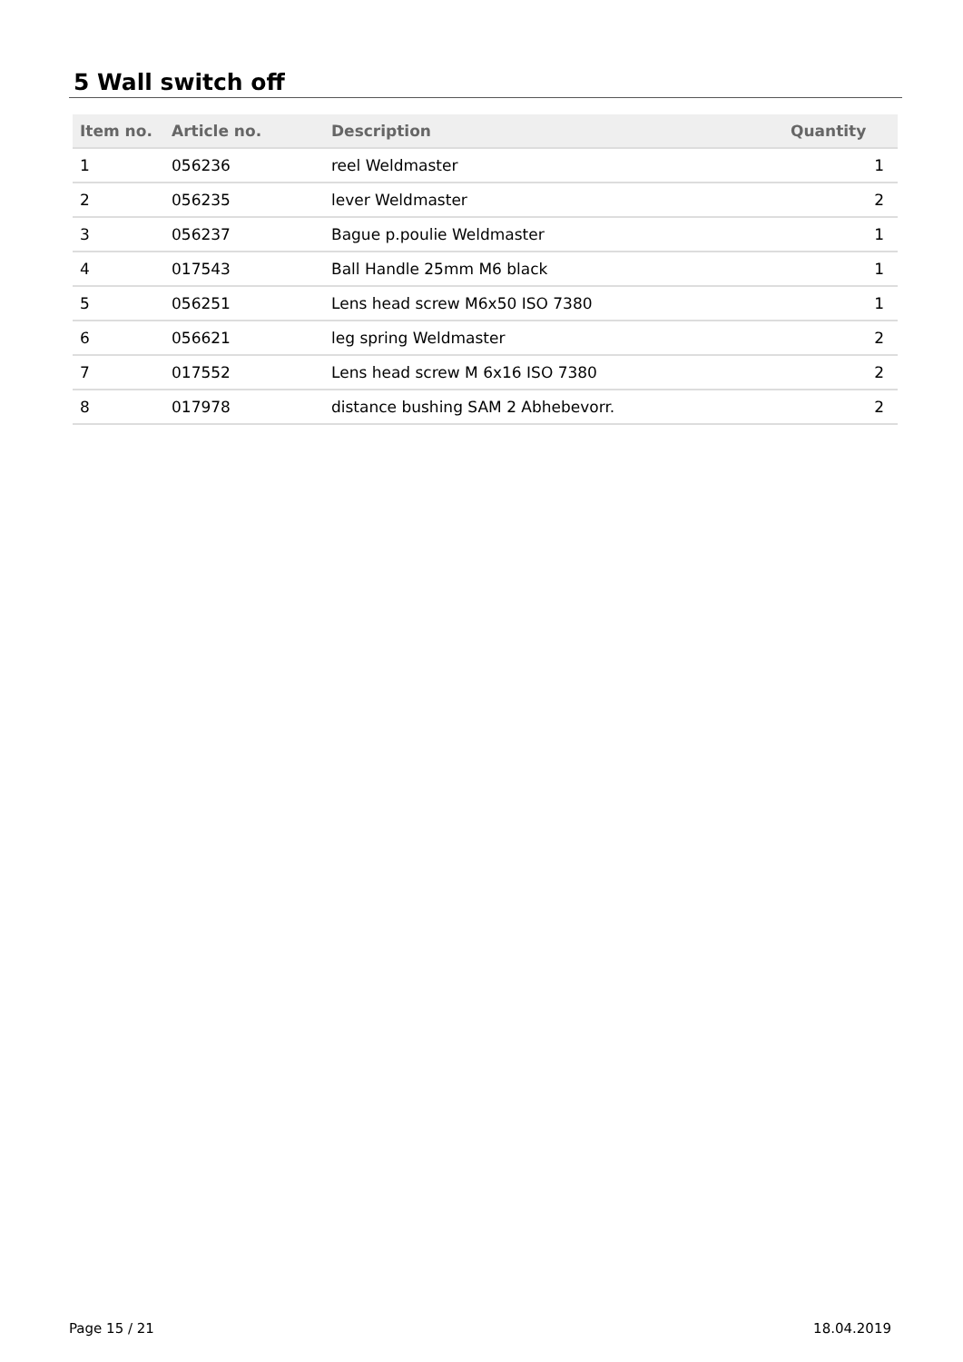5 Wall switch off
| Item no. | Article no. | Description | Quantity |
| --- | --- | --- | --- |
| 1 | 056236 | reel Weldmaster | 1 |
| 2 | 056235 | lever Weldmaster | 2 |
| 3 | 056237 | Bague p.poulie Weldmaster | 1 |
| 4 | 017543 | Ball Handle 25mm M6 black | 1 |
| 5 | 056251 | Lens head screw M6x50 ISO 7380 | 1 |
| 6 | 056621 | leg spring Weldmaster | 2 |
| 7 | 017552 | Lens head screw M 6x16 ISO 7380 | 2 |
| 8 | 017978 | distance bushing SAM 2 Abhebevorr. | 2 |
Page 15 / 21 18.04.2019